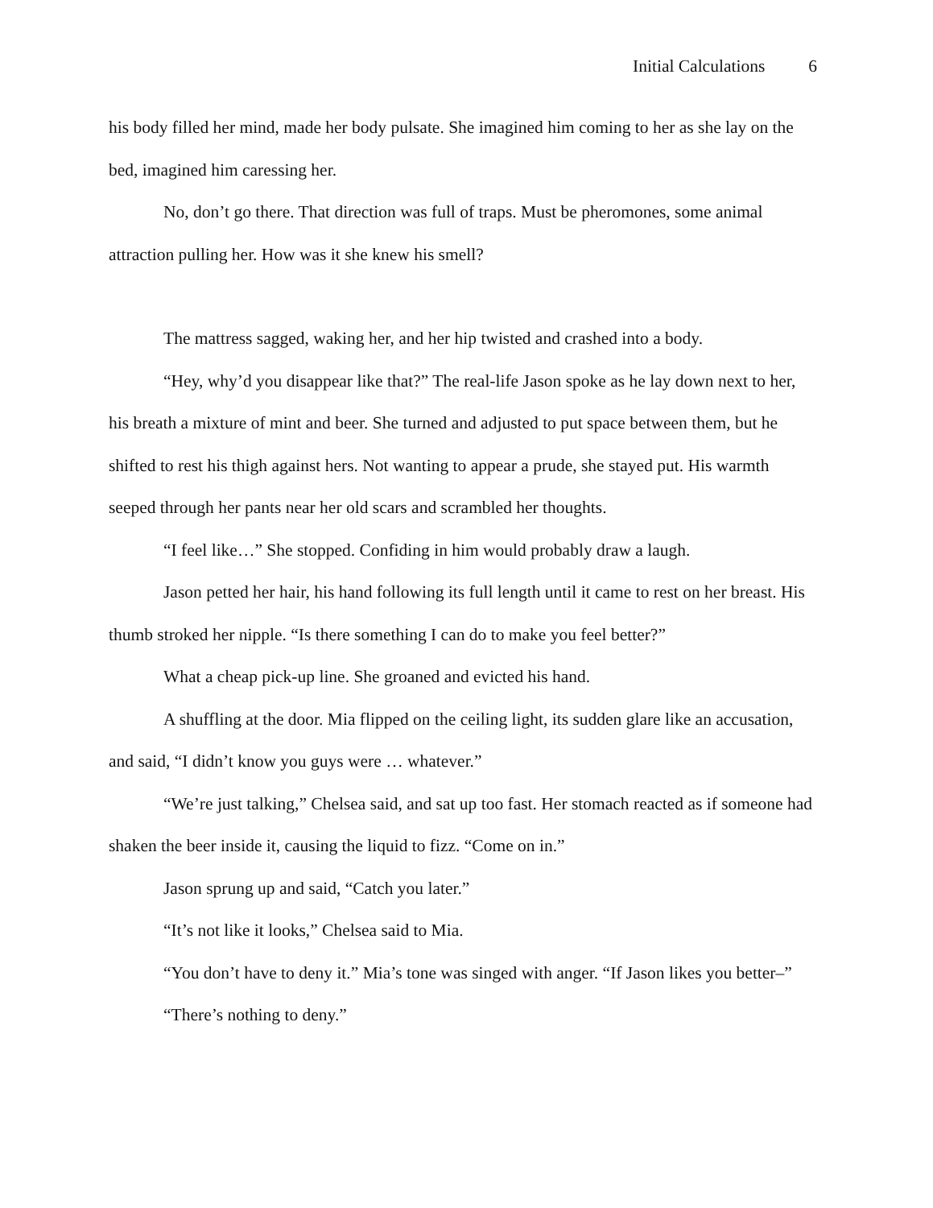Initial Calculations 6
his body filled her mind, made her body pulsate. She imagined him coming to her as she lay on the bed, imagined him caressing her.
No, don’t go there. That direction was full of traps. Must be pheromones, some animal attraction pulling her. How was it she knew his smell?
The mattress sagged, waking her, and her hip twisted and crashed into a body.
“Hey, why’d you disappear like that?” The real-life Jason spoke as he lay down next to her, his breath a mixture of mint and beer. She turned and adjusted to put space between them, but he shifted to rest his thigh against hers. Not wanting to appear a prude, she stayed put. His warmth seeped through her pants near her old scars and scrambled her thoughts.
“I feel like…” She stopped. Confiding in him would probably draw a laugh.
Jason petted her hair, his hand following its full length until it came to rest on her breast. His thumb stroked her nipple. “Is there something I can do to make you feel better?”
What a cheap pick-up line. She groaned and evicted his hand.
A shuffling at the door. Mia flipped on the ceiling light, its sudden glare like an accusation, and said, “I didn’t know you guys were … whatever.”
“We’re just talking,” Chelsea said, and sat up too fast. Her stomach reacted as if someone had shaken the beer inside it, causing the liquid to fizz. “Come on in.”
Jason sprung up and said, “Catch you later.”
“It’s not like it looks,” Chelsea said to Mia.
“You don’t have to deny it.” Mia’s tone was singed with anger. “If Jason likes you better–”
“There’s nothing to deny.”